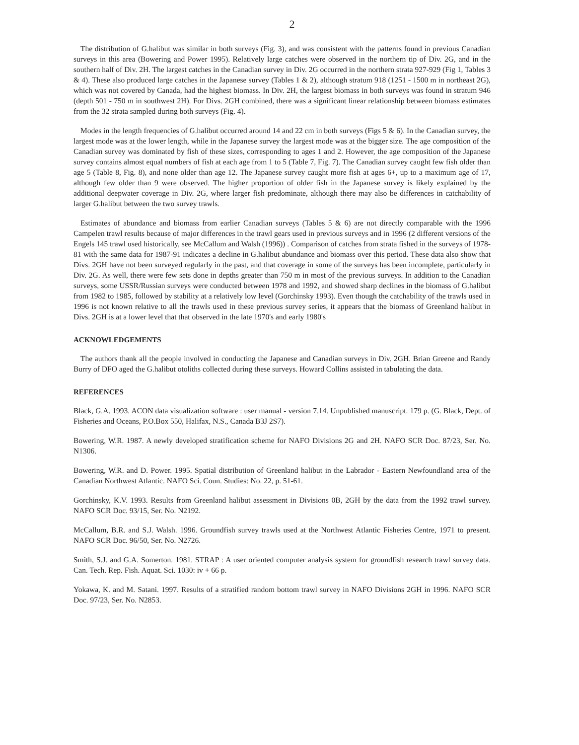2
The distribution of G.halibut was similar in both surveys (Fig. 3), and was consistent with the patterns found in previous Canadian surveys in this area (Bowering and Power 1995). Relatively large catches were observed in the northern tip of Div. 2G, and in the southern half of Div. 2H. The largest catches in the Canadian survey in Div. 2G occurred in the northern strata 927-929 (Fig 1, Tables 3 & 4). These also produced large catches in the Japanese survey (Tables 1 & 2), although stratum 918 (1251 - 1500 m in northeast 2G), which was not covered by Canada, had the highest biomass. In Div. 2H, the largest biomass in both surveys was found in stratum 946 (depth 501 - 750 m in southwest 2H). For Divs. 2GH combined, there was a significant linear relationship between biomass estimates from the 32 strata sampled during both surveys (Fig. 4).
Modes in the length frequencies of G.halibut occurred around 14 and 22 cm in both surveys (Figs 5 & 6). In the Canadian survey, the largest mode was at the lower length, while in the Japanese survey the largest mode was at the bigger size. The age composition of the Canadian survey was dominated by fish of these sizes, corresponding to ages 1 and 2. However, the age composition of the Japanese survey contains almost equal numbers of fish at each age from 1 to 5 (Table 7, Fig. 7). The Canadian survey caught few fish older than age 5 (Table 8, Fig. 8), and none older than age 12. The Japanese survey caught more fish at ages 6+, up to a maximum age of 17, although few older than 9 were observed. The higher proportion of older fish in the Japanese survey is likely explained by the additional deepwater coverage in Div. 2G, where larger fish predominate, although there may also be differences in catchability of larger G.halibut between the two survey trawls.
Estimates of abundance and biomass from earlier Canadian surveys (Tables 5 & 6) are not directly comparable with the 1996 Campelen trawl results because of major differences in the trawl gears used in previous surveys and in 1996 (2 different versions of the Engels 145 trawl used historically, see McCallum and Walsh (1996)) . Comparison of catches from strata fished in the surveys of 1978-81 with the same data for 1987-91 indicates a decline in G.halibut abundance and biomass over this period. These data also show that Divs. 2GH have not been surveyed regularly in the past, and that coverage in some of the surveys has been incomplete, particularly in Div. 2G. As well, there were few sets done in depths greater than 750 m in most of the previous surveys. In addition to the Canadian surveys, some USSR/Russian surveys were conducted between 1978 and 1992, and showed sharp declines in the biomass of G.halibut from 1982 to 1985, followed by stability at a relatively low level (Gorchinsky 1993). Even though the catchability of the trawls used in 1996 is not known relative to all the trawls used in these previous survey series, it appears that the biomass of Greenland halibut in Divs. 2GH is at a lower level that that observed in the late 1970's and early 1980's
ACKNOWLEDGEMENTS
The authors thank all the people involved in conducting the Japanese and Canadian surveys in Div. 2GH. Brian Greene and Randy Burry of DFO aged the G.halibut otoliths collected during these surveys. Howard Collins assisted in tabulating the data.
REFERENCES
Black, G.A. 1993. ACON data visualization software : user manual - version 7.14. Unpublished manuscript. 179 p. (G. Black, Dept. of Fisheries and Oceans, P.O.Box 550, Halifax, N.S., Canada B3J 2S7).
Bowering, W.R. 1987. A newly developed stratification scheme for NAFO Divisions 2G and 2H. NAFO SCR Doc. 87/23, Ser. No. N1306.
Bowering, W.R. and D. Power. 1995. Spatial distribution of Greenland halibut in the Labrador - Eastern Newfoundland area of the Canadian Northwest Atlantic. NAFO Sci. Coun. Studies: No. 22, p. 51-61.
Gorchinsky, K.V. 1993. Results from Greenland halibut assessment in Divisions 0B, 2GH by the data from the 1992 trawl survey. NAFO SCR Doc. 93/15, Ser. No. N2192.
McCallum, B.R. and S.J. Walsh. 1996. Groundfish survey trawls used at the Northwest Atlantic Fisheries Centre, 1971 to present. NAFO SCR Doc. 96/50, Ser. No. N2726.
Smith, S.J. and G.A. Somerton. 1981. STRAP : A user oriented computer analysis system for groundfish research trawl survey data. Can. Tech. Rep. Fish. Aquat. Sci. 1030: iv + 66 p.
Yokawa, K. and M. Satani. 1997. Results of a stratified random bottom trawl survey in NAFO Divisions 2GH in 1996. NAFO SCR Doc. 97/23, Ser. No. N2853.